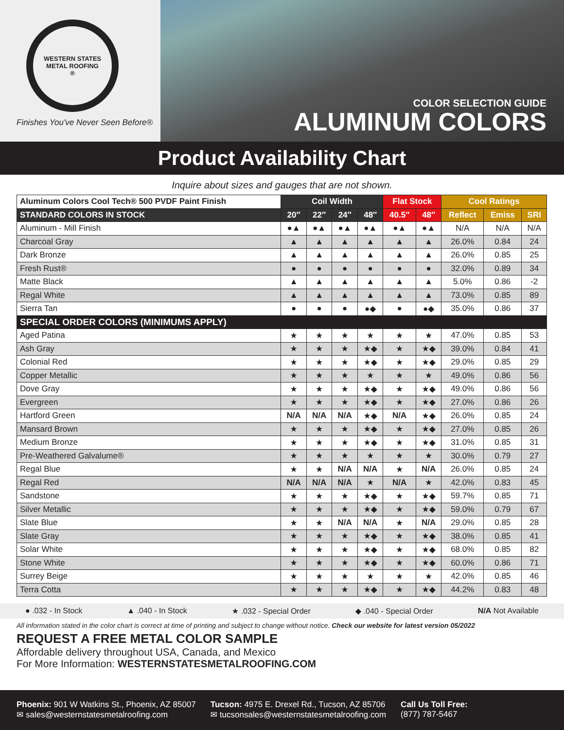WESTERN STATES
METAL ROOFING
®
Finishes You've Never Seen Before®
COLOR SELECTION GUIDE
ALUMINUM COLORS
Product Availability Chart
Inquire about sizes and gauges that are not shown.
| Aluminum Colors Cool Tech® 500 PVDF Paint Finish | Coil Width | | | | Flat Stock | | Cool Ratings | | |
| --- | --- | --- | --- | --- | --- | --- | --- | --- | --- |
| STANDARD COLORS IN STOCK | 20″ | 22″ | 24″ | 48″ | 40.5″ | 48″ | Reflect | Emiss | SRI |
| Aluminum - Mill Finish | ●▲ | ●▲ | ●▲ | ●▲ | ●▲ | ●▲ | N/A | N/A | N/A |
| Charcoal Gray | ▲ | ▲ | ▲ | ▲ | ▲ | ▲ | 26.0% | 0.84 | 24 |
| Dark Bronze | ▲ | ▲ | ▲ | ▲ | ▲ | ▲ | 26.0% | 0.85 | 25 |
| Fresh Rust® | ● | ● | ● | ● | ● | ● | 32.0% | 0.89 | 34 |
| Matte Black | ▲ | ▲ | ▲ | ▲ | ▲ | ▲ | 5.0% | 0.86 | -2 |
| Regal White | ▲ | ▲ | ▲ | ▲ | ▲ | ▲ | 73.0% | 0.85 | 89 |
| Sierra Tan | ● | ● | ● | ●◆ | ● | ●◆ | 35.0% | 0.86 | 37 |
| SPECIAL ORDER COLORS (MINIMUMS APPLY) | | | | | | | | | |
| Aged Patina | ★ | ★ | ★ | ★ | ★ | ★ | 47.0% | 0.85 | 53 |
| Ash Gray | ★ | ★ | ★ | ★◆ | ★ | ★◆ | 39.0% | 0.84 | 41 |
| Colonial Red | ★ | ★ | ★ | ★◆ | ★ | ★◆ | 29.0% | 0.85 | 29 |
| Copper Metallic | ★ | ★ | ★ | ★ | ★ | ★ | 49.0% | 0.86 | 56 |
| Dove Gray | ★ | ★ | ★ | ★◆ | ★ | ★◆ | 49.0% | 0.86 | 56 |
| Evergreen | ★ | ★ | ★ | ★◆ | ★ | ★◆ | 27.0% | 0.86 | 26 |
| Hartford Green | N/A | N/A | N/A | ★◆ | N/A | ★◆ | 26.0% | 0.85 | 24 |
| Mansard Brown | ★ | ★ | ★ | ★◆ | ★ | ★◆ | 27.0% | 0.85 | 26 |
| Medium Bronze | ★ | ★ | ★ | ★◆ | ★ | ★◆ | 31.0% | 0.85 | 31 |
| Pre-Weathered Galvalume® | ★ | ★ | ★ | ★ | ★ | ★ | 30.0% | 0.79 | 27 |
| Regal Blue | ★ | ★ | N/A | N/A | ★ | N/A | 26.0% | 0.85 | 24 |
| Regal Red | N/A | N/A | N/A | ★ | N/A | ★ | 42.0% | 0.83 | 45 |
| Sandstone | ★ | ★ | ★ | ★◆ | ★ | ★◆ | 59.7% | 0.85 | 71 |
| Silver Metallic | ★ | ★ | ★ | ★◆ | ★ | ★◆ | 59.0% | 0.79 | 67 |
| Slate Blue | ★ | ★ | N/A | N/A | ★ | N/A | 29.0% | 0.85 | 28 |
| Slate Gray | ★ | ★ | ★ | ★◆ | ★ | ★◆ | 38.0% | 0.85 | 41 |
| Solar White | ★ | ★ | ★ | ★◆ | ★ | ★◆ | 68.0% | 0.85 | 82 |
| Stone White | ★ | ★ | ★ | ★◆ | ★ | ★◆ | 60.0% | 0.86 | 71 |
| Surrey Beige | ★ | ★ | ★ | ★ | ★ | ★ | 42.0% | 0.85 | 46 |
| Terra Cotta | ★ | ★ | ★ | ★◆ | ★ | ★◆ | 44.2% | 0.83 | 48 |
● .032 - In Stock ▲ .040 - In Stock ★ .032 - Special Order ◆ .040 - Special Order N/A Not Available
All information stated in the color chart is correct at time of printing and subject to change without notice. Check our website for latest version 05/2022
REQUEST A FREE METAL COLOR SAMPLE
Affordable delivery throughout USA, Canada, and Mexico
For More Information: WESTERNSTATESMETALROOFING.COM
Phoenix: 901 W Watkins St., Phoenix, AZ 85007
✉ sales@westernstatesmetalroofing.com
Tucson: 4975 E. Drexel Rd., Tucson, AZ 85706
✉ tucsonsales@westernstatesmetalroofing.com
Call Us Toll Free:
(877) 787-5467